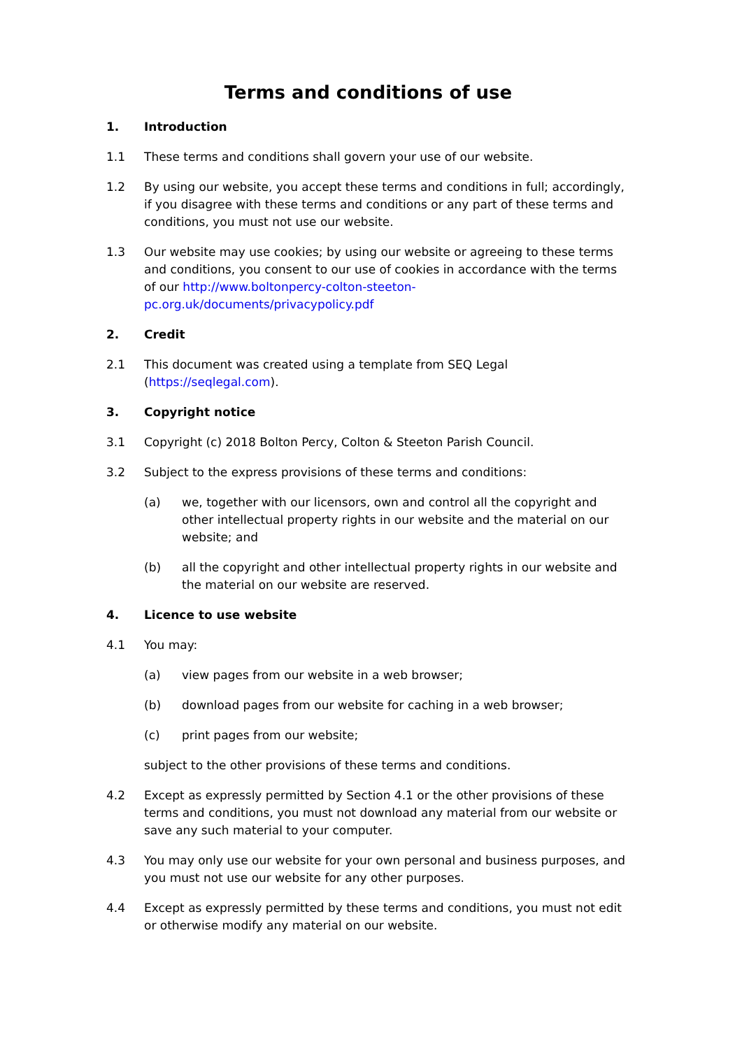Terms and conditions of use
1. Introduction
1.1 These terms and conditions shall govern your use of our website.
1.2 By using our website, you accept these terms and conditions in full; accordingly, if you disagree with these terms and conditions or any part of these terms and conditions, you must not use our website.
1.3 Our website may use cookies; by using our website or agreeing to these terms and conditions, you consent to our use of cookies in accordance with the terms of our http://www.boltonpercy-colton-steeton-pc.org.uk/documents/privacypolicy.pdf
2. Credit
2.1 This document was created using a template from SEQ Legal (https://seqlegal.com).
3. Copyright notice
3.1 Copyright (c) 2018 Bolton Percy, Colton & Steeton Parish Council.
3.2 Subject to the express provisions of these terms and conditions:
(a) we, together with our licensors, own and control all the copyright and other intellectual property rights in our website and the material on our website; and
(b) all the copyright and other intellectual property rights in our website and the material on our website are reserved.
4. Licence to use website
4.1 You may:
(a) view pages from our website in a web browser;
(b) download pages from our website for caching in a web browser;
(c) print pages from our website;
subject to the other provisions of these terms and conditions.
4.2 Except as expressly permitted by Section 4.1 or the other provisions of these terms and conditions, you must not download any material from our website or save any such material to your computer.
4.3 You may only use our website for your own personal and business purposes, and you must not use our website for any other purposes.
4.4 Except as expressly permitted by these terms and conditions, you must not edit or otherwise modify any material on our website.